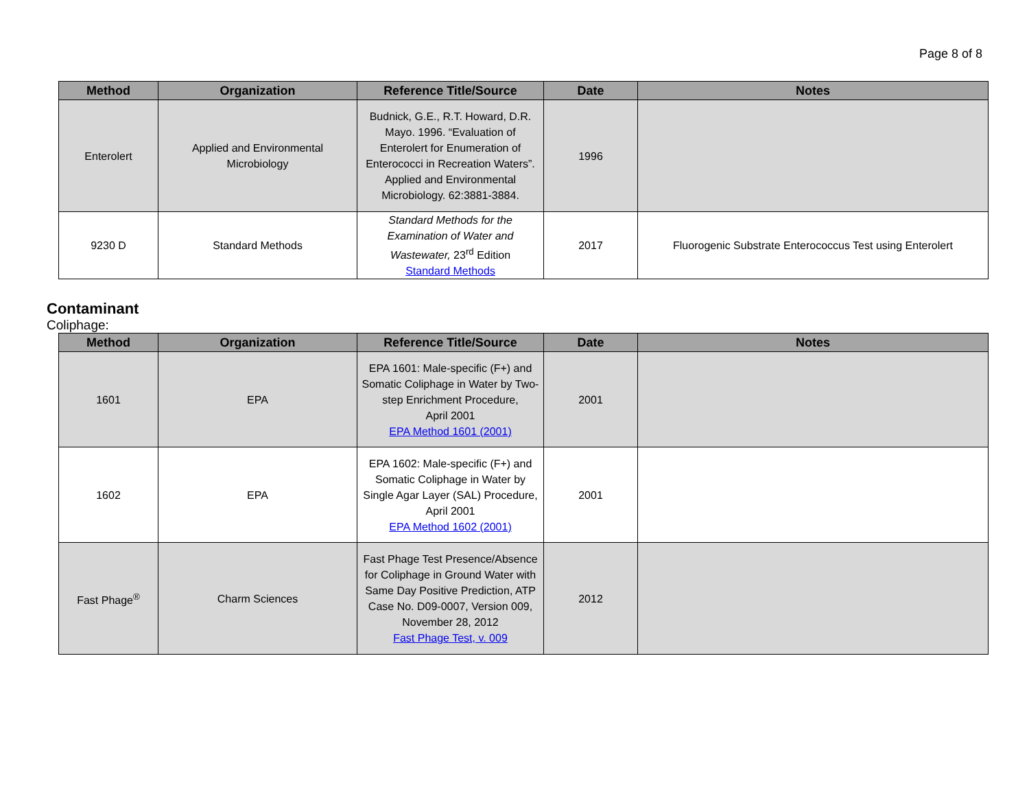Page 8 of 8
| Method | Organization | Reference Title/Source | Date | Notes |
| --- | --- | --- | --- | --- |
| Enterolert | Applied and Environmental Microbiology | Budnick, G.E., R.T. Howard, D.R. Mayo. 1996. “Evaluation of Enterolert for Enumeration of Enterococci in Recreation Waters”. Applied and Environmental Microbiology. 62:3881-3884. | 1996 | |
| 9230 D | Standard Methods | Standard Methods for the Examination of Water and Wastewater, 23<sup>rd</sup> Edition Standard Methods | 2017 | Fluorogenic Substrate Enterococcus Test using Enterolert |
Contaminant
Coliphage:
| Method | Organization | Reference Title/Source | Date | Notes |
| --- | --- | --- | --- | --- |
| 1601 | EPA | EPA 1601: Male-specific (F+) and Somatic Coliphage in Water by Two-step Enrichment Procedure, April 2001 EPA Method 1601 (2001) | 2001 | |
| 1602 | EPA | EPA 1602: Male-specific (F+) and Somatic Coliphage in Water by Single Agar Layer (SAL) Procedure, April 2001 EPA Method 1602 (2001) | 2001 | |
| Fast Phage<sup>®</sup> | Charm Sciences | Fast Phage Test Presence/Absence for Coliphage in Ground Water with Same Day Positive Prediction, ATP Case No. D09-0007, Version 009, November 28, 2012 Fast Phage Test, v. 009 | 2012 | |